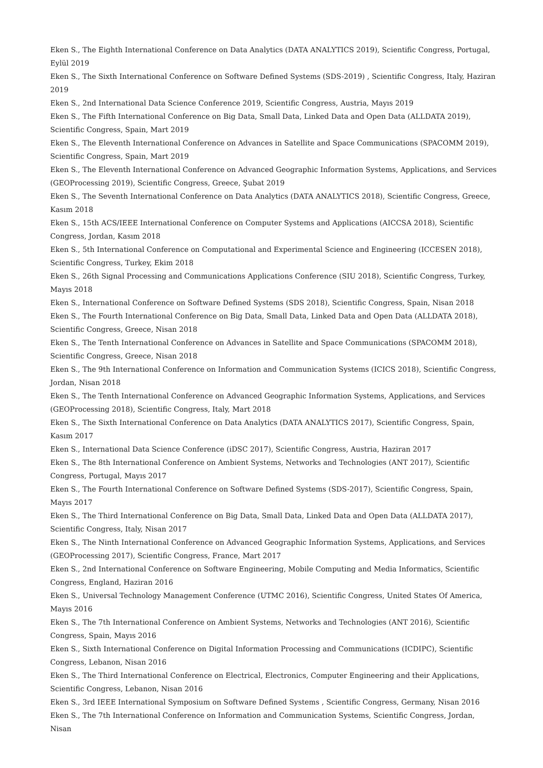Eken S., The Eighth International Conference on Data Analytics (DATA ANALYTICS 2019), Scientific Congress, Portugal, Eylül 2019
Eken S., The Sixth International Conference on Software Defined Systems (SDS-2019) , Scientific Congress, Italy, Haziran 2019
Eken S., 2nd International Data Science Conference 2019, Scientific Congress, Austria, Mayıs 2019
Eken S., The Fifth International Conference on Big Data, Small Data, Linked Data and Open Data (ALLDATA 2019), Scientific Congress, Spain, Mart 2019
Eken S., The Eleventh International Conference on Advances in Satellite and Space Communications (SPACOMM 2019), Scientific Congress, Spain, Mart 2019
Eken S., The Eleventh International Conference on Advanced Geographic Information Systems, Applications, and Services (GEOProcessing 2019), Scientific Congress, Greece, Şubat 2019
Eken S., The Seventh International Conference on Data Analytics (DATA ANALYTICS 2018), Scientific Congress, Greece, Kasım 2018
Eken S., 15th ACS/IEEE International Conference on Computer Systems and Applications (AICCSA 2018), Scientific Congress, Jordan, Kasım 2018
Eken S., 5th International Conference on Computational and Experimental Science and Engineering (ICCESEN 2018), Scientific Congress, Turkey, Ekim 2018
Eken S., 26th Signal Processing and Communications Applications Conference (SIU 2018), Scientific Congress, Turkey, Mayıs 2018
Eken S., International Conference on Software Defined Systems (SDS 2018), Scientific Congress, Spain, Nisan 2018
Eken S., The Fourth International Conference on Big Data, Small Data, Linked Data and Open Data (ALLDATA 2018), Scientific Congress, Greece, Nisan 2018
Eken S., The Tenth International Conference on Advances in Satellite and Space Communications (SPACOMM 2018), Scientific Congress, Greece, Nisan 2018
Eken S., The 9th International Conference on Information and Communication Systems (ICICS 2018), Scientific Congress, Jordan, Nisan 2018
Eken S., The Tenth International Conference on Advanced Geographic Information Systems, Applications, and Services (GEOProcessing 2018), Scientific Congress, Italy, Mart 2018
Eken S., The Sixth International Conference on Data Analytics (DATA ANALYTICS 2017), Scientific Congress, Spain, Kasım 2017
Eken S., International Data Science Conference (iDSC 2017), Scientific Congress, Austria, Haziran 2017
Eken S., The 8th International Conference on Ambient Systems, Networks and Technologies (ANT 2017), Scientific Congress, Portugal, Mayıs 2017
Eken S., The Fourth International Conference on Software Defined Systems (SDS-2017), Scientific Congress, Spain, Mayıs 2017
Eken S., The Third International Conference on Big Data, Small Data, Linked Data and Open Data (ALLDATA 2017), Scientific Congress, Italy, Nisan 2017
Eken S., The Ninth International Conference on Advanced Geographic Information Systems, Applications, and Services (GEOProcessing 2017), Scientific Congress, France, Mart 2017
Eken S., 2nd International Conference on Software Engineering, Mobile Computing and Media Informatics, Scientific Congress, England, Haziran 2016
Eken S., Universal Technology Management Conference (UTMC 2016), Scientific Congress, United States Of America, Mayıs 2016
Eken S., The 7th International Conference on Ambient Systems, Networks and Technologies (ANT 2016), Scientific Congress, Spain, Mayıs 2016
Eken S., Sixth International Conference on Digital Information Processing and Communications (ICDIPC), Scientific Congress, Lebanon, Nisan 2016
Eken S., The Third International Conference on Electrical, Electronics, Computer Engineering and their Applications, Scientific Congress, Lebanon, Nisan 2016
Eken S., 3rd IEEE International Symposium on Software Defined Systems , Scientific Congress, Germany, Nisan 2016
Eken S., The 7th International Conference on Information and Communication Systems, Scientific Congress, Jordan, Nisan